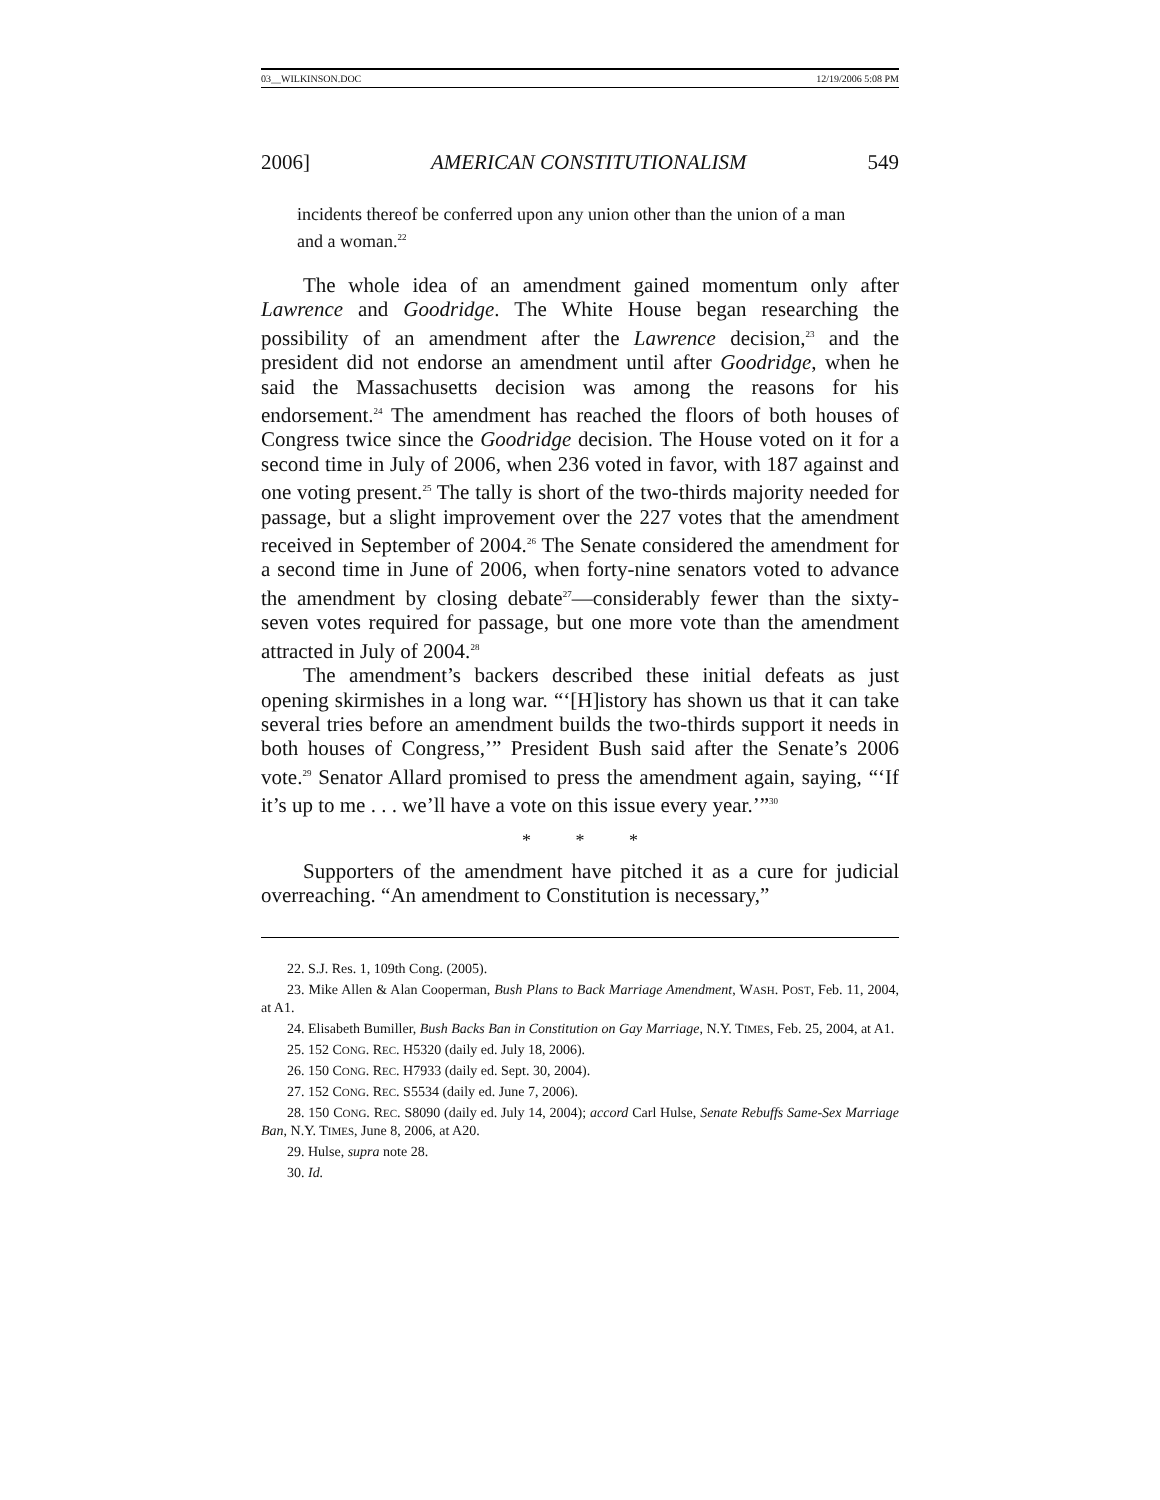03__WILKINSON.DOC 12/19/2006 5:08 PM
2006] AMERICAN CONSTITUTIONALISM 549
incidents thereof be conferred upon any union other than the union of a man and a woman.<sup>22</sup>
The whole idea of an amendment gained momentum only after Lawrence and Goodridge. The White House began researching the possibility of an amendment after the Lawrence decision,<sup>23</sup> and the president did not endorse an amendment until after Goodridge, when he said the Massachusetts decision was among the reasons for his endorsement.<sup>24</sup> The amendment has reached the floors of both houses of Congress twice since the Goodridge decision. The House voted on it for a second time in July of 2006, when 236 voted in favor, with 187 against and one voting present.<sup>25</sup> The tally is short of the two-thirds majority needed for passage, but a slight improvement over the 227 votes that the amendment received in September of 2004.<sup>26</sup> The Senate considered the amendment for a second time in June of 2006, when forty-nine senators voted to advance the amendment by closing debate<sup>27</sup>—considerably fewer than the sixty-seven votes required for passage, but one more vote than the amendment attracted in July of 2004.<sup>28</sup>
The amendment’s backers described these initial defeats as just opening skirmishes in a long war. “‘[H]istory has shown us that it can take several tries before an amendment builds the two-thirds support it needs in both houses of Congress,’” President Bush said after the Senate’s 2006 vote.<sup>29</sup> Senator Allard promised to press the amendment again, saying, “‘If it’s up to me . . . we’ll have a vote on this issue every year.’”<sup>30</sup>
* * *
Supporters of the amendment have pitched it as a cure for judicial overreaching. “An amendment to Constitution is necessary,”
22. S.J. Res. 1, 109th Cong. (2005).
23. Mike Allen & Alan Cooperman, Bush Plans to Back Marriage Amendment, WASH. POST, Feb. 11, 2004, at A1.
24. Elisabeth Bumiller, Bush Backs Ban in Constitution on Gay Marriage, N.Y. TIMES, Feb. 25, 2004, at A1.
25. 152 CONG. REC. H5320 (daily ed. July 18, 2006).
26. 150 CONG. REC. H7933 (daily ed. Sept. 30, 2004).
27. 152 CONG. REC. S5534 (daily ed. June 7, 2006).
28. 150 CONG. REC. S8090 (daily ed. July 14, 2004); accord Carl Hulse, Senate Rebuffs Same-Sex Marriage Ban, N.Y. TIMES, June 8, 2006, at A20.
29. Hulse, supra note 28.
30. Id.